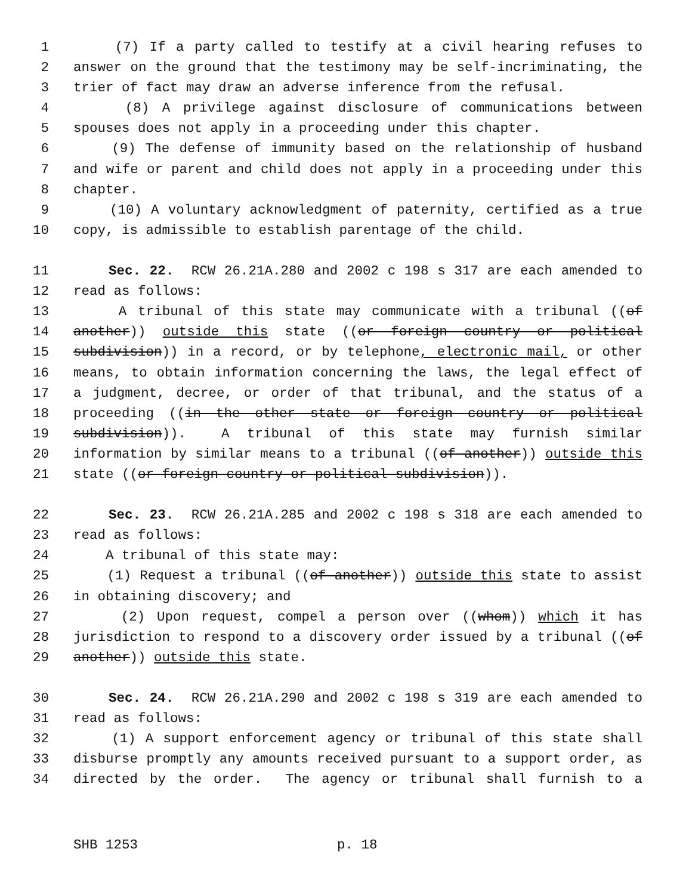1 (7) If a party called to testify at a civil hearing refuses to
2 answer on the ground that the testimony may be self-incriminating, the
3 trier of fact may draw an adverse inference from the refusal.
4 (8) A privilege against disclosure of communications between
5 spouses does not apply in a proceeding under this chapter.
6 (9) The defense of immunity based on the relationship of husband
7 and wife or parent and child does not apply in a proceeding under this
8 chapter.
9 (10) A voluntary acknowledgment of paternity, certified as a true
10 copy, is admissible to establish parentage of the child.
11 Sec. 22. RCW 26.21A.280 and 2002 c 198 s 317 are each amended to
12 read as follows:
13 A tribunal of this state may communicate with a tribunal ((of
14 another)) outside this state ((or foreign country or political
15 subdivision)) in a record, or by telephone, electronic mail, or other
16 means, to obtain information concerning the laws, the legal effect of
17 a judgment, decree, or order of that tribunal, and the status of a
18 proceeding ((in the other state or foreign country or political
19 subdivision)). A tribunal of this state may furnish similar
20 information by similar means to a tribunal ((of another)) outside this
21 state ((or foreign country or political subdivision)).
22 Sec. 23. RCW 26.21A.285 and 2002 c 198 s 318 are each amended to
23 read as follows:
24 A tribunal of this state may:
25 (1) Request a tribunal ((of another)) outside this state to assist
26 in obtaining discovery; and
27 (2) Upon request, compel a person over ((whom)) which it has
28 jurisdiction to respond to a discovery order issued by a tribunal ((of
29 another)) outside this state.
30 Sec. 24. RCW 26.21A.290 and 2002 c 198 s 319 are each amended to
31 read as follows:
32 (1) A support enforcement agency or tribunal of this state shall
33 disburse promptly any amounts received pursuant to a support order, as
34 directed by the order. The agency or tribunal shall furnish to a
SHB 1253 p. 18